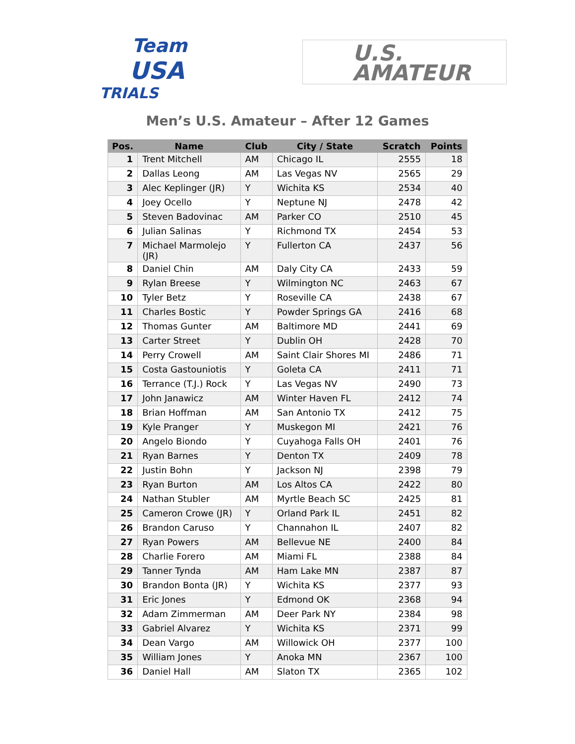Team
USA
TRIALS
U.S.
AMATEUR
Men’s U.S. Amateur – After 12 Games
| Pos. | Name | Club | City / State | Scratch | Points |
| --- | --- | --- | --- | --- | --- |
| 1 | Trent Mitchell | AM | Chicago IL | 2555 | 18 |
| 2 | Dallas Leong | AM | Las Vegas NV | 2565 | 29 |
| 3 | Alec Keplinger (JR) | Y | Wichita KS | 2534 | 40 |
| 4 | Joey Ocello | Y | Neptune NJ | 2478 | 42 |
| 5 | Steven Badovinac | AM | Parker CO | 2510 | 45 |
| 6 | Julian Salinas | Y | Richmond TX | 2454 | 53 |
| 7 | Michael Marmolejo (JR) | Y | Fullerton CA | 2437 | 56 |
| 8 | Daniel Chin | AM | Daly City CA | 2433 | 59 |
| 9 | Rylan Breese | Y | Wilmington NC | 2463 | 67 |
| 10 | Tyler Betz | Y | Roseville CA | 2438 | 67 |
| 11 | Charles Bostic | Y | Powder Springs GA | 2416 | 68 |
| 12 | Thomas Gunter | AM | Baltimore MD | 2441 | 69 |
| 13 | Carter Street | Y | Dublin OH | 2428 | 70 |
| 14 | Perry Crowell | AM | Saint Clair Shores MI | 2486 | 71 |
| 15 | Costa Gastouniotis | Y | Goleta CA | 2411 | 71 |
| 16 | Terrance (T.J.) Rock | Y | Las Vegas NV | 2490 | 73 |
| 17 | John Janawicz | AM | Winter Haven FL | 2412 | 74 |
| 18 | Brian Hoffman | AM | San Antonio TX | 2412 | 75 |
| 19 | Kyle Pranger | Y | Muskegon MI | 2421 | 76 |
| 20 | Angelo Biondo | Y | Cuyahoga Falls OH | 2401 | 76 |
| 21 | Ryan Barnes | Y | Denton TX | 2409 | 78 |
| 22 | Justin Bohn | Y | Jackson NJ | 2398 | 79 |
| 23 | Ryan Burton | AM | Los Altos CA | 2422 | 80 |
| 24 | Nathan Stubler | AM | Myrtle Beach SC | 2425 | 81 |
| 25 | Cameron Crowe (JR) | Y | Orland Park IL | 2451 | 82 |
| 26 | Brandon Caruso | Y | Channahon IL | 2407 | 82 |
| 27 | Ryan Powers | AM | Bellevue NE | 2400 | 84 |
| 28 | Charlie Forero | AM | Miami FL | 2388 | 84 |
| 29 | Tanner Tynda | AM | Ham Lake MN | 2387 | 87 |
| 30 | Brandon Bonta (JR) | Y | Wichita KS | 2377 | 93 |
| 31 | Eric Jones | Y | Edmond OK | 2368 | 94 |
| 32 | Adam Zimmerman | AM | Deer Park NY | 2384 | 98 |
| 33 | Gabriel Alvarez | Y | Wichita KS | 2371 | 99 |
| 34 | Dean Vargo | AM | Willowick OH | 2377 | 100 |
| 35 | William Jones | Y | Anoka MN | 2367 | 100 |
| 36 | Daniel Hall | AM | Slaton TX | 2365 | 102 |